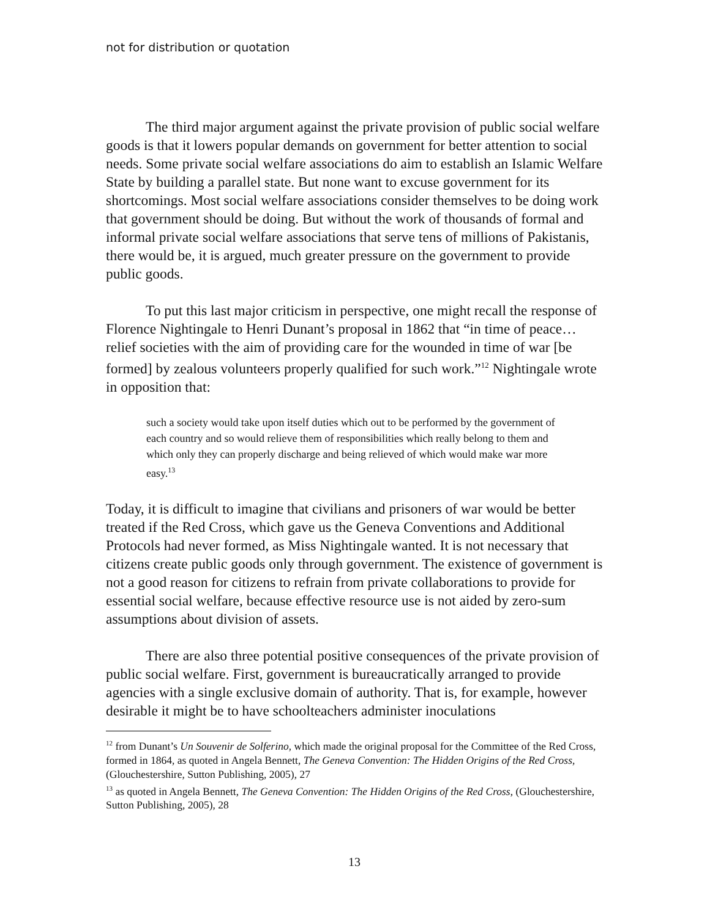not for distribution or quotation
The third major argument against the private provision of public social welfare goods is that it lowers popular demands on government for better attention to social needs. Some private social welfare associations do aim to establish an Islamic Welfare State by building a parallel state. But none want to excuse government for its shortcomings. Most social welfare associations consider themselves to be doing work that government should be doing. But without the work of thousands of formal and informal private social welfare associations that serve tens of millions of Pakistanis, there would be, it is argued, much greater pressure on the government to provide public goods.
To put this last major criticism in perspective, one might recall the response of Florence Nightingale to Henri Dunant’s proposal in 1862 that “in time of peace… relief societies with the aim of providing care for the wounded in time of war [be formed] by zealous volunteers properly qualified for such work.”<sup>12</sup> Nightingale wrote in opposition that:
such a society would take upon itself duties which out to be performed by the government of each country and so would relieve them of responsibilities which really belong to them and which only they can properly discharge and being relieved of which would make war more easy.<sup>13</sup>
Today, it is difficult to imagine that civilians and prisoners of war would be better treated if the Red Cross, which gave us the Geneva Conventions and Additional Protocols had never formed, as Miss Nightingale wanted. It is not necessary that citizens create public goods only through government. The existence of government is not a good reason for citizens to refrain from private collaborations to provide for essential social welfare, because effective resource use is not aided by zero-sum assumptions about division of assets.
There are also three potential positive consequences of the private provision of public social welfare. First, government is bureaucratically arranged to provide agencies with a single exclusive domain of authority. That is, for example, however desirable it might be to have schoolteachers administer inoculations
<sup>12</sup> from Dunant’s Un Souvenir de Solferino, which made the original proposal for the Committee of the Red Cross, formed in 1864, as quoted in Angela Bennett, The Geneva Convention: The Hidden Origins of the Red Cross, (Glouchestershire, Sutton Publishing, 2005), 27
<sup>13</sup> as quoted in Angela Bennett, The Geneva Convention: The Hidden Origins of the Red Cross, (Glouchestershire, Sutton Publishing, 2005), 28
13